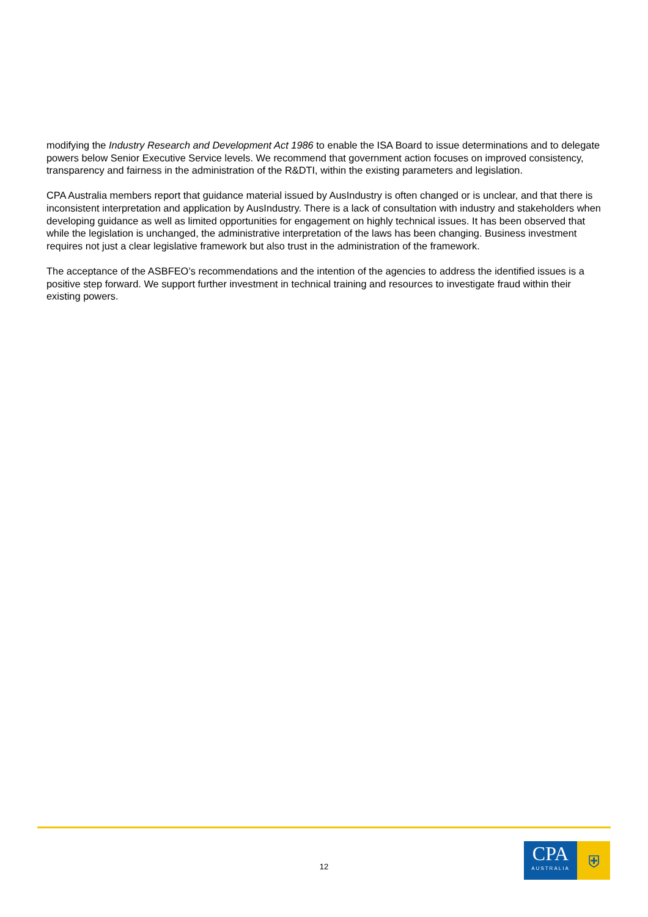modifying the Industry Research and Development Act 1986 to enable the ISA Board to issue determinations and to delegate powers below Senior Executive Service levels. We recommend that government action focuses on improved consistency, transparency and fairness in the administration of the R&DTI, within the existing parameters and legislation.
CPA Australia members report that guidance material issued by AusIndustry is often changed or is unclear, and that there is inconsistent interpretation and application by AusIndustry. There is a lack of consultation with industry and stakeholders when developing guidance as well as limited opportunities for engagement on highly technical issues. It has been observed that while the legislation is unchanged, the administrative interpretation of the laws has been changing. Business investment requires not just a clear legislative framework but also trust in the administration of the framework.
The acceptance of the ASBFEO’s recommendations and the intention of the agencies to address the identified issues is a positive step forward. We support further investment in technical training and resources to investigate fraud within their existing powers.
12
CPA
AUSTRALIA
⛨